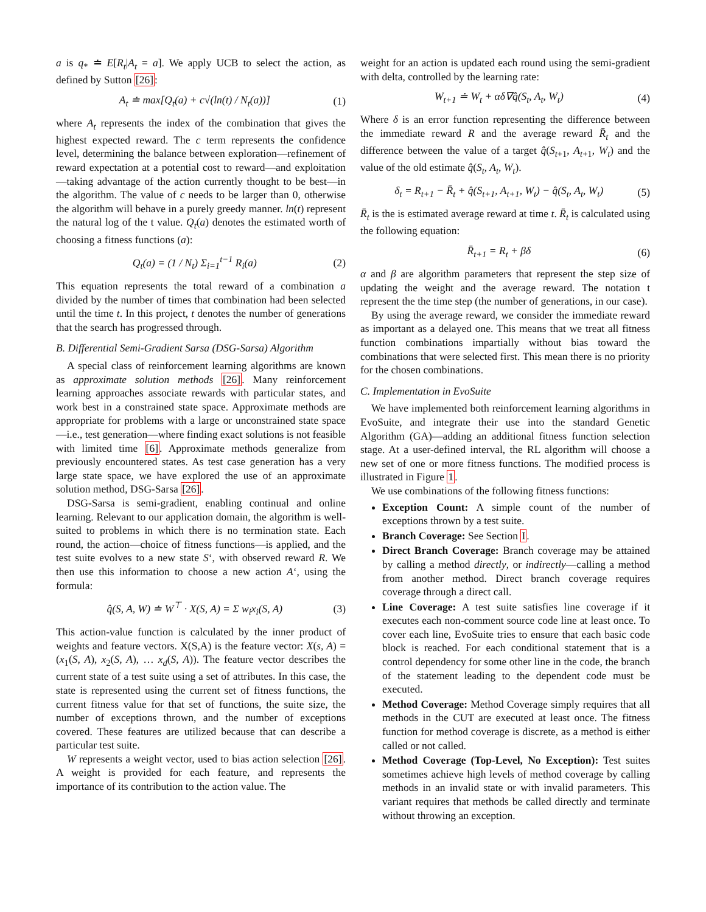a is q<sub>*</sub> ≐ E[R<sub>t</sub>|A<sub>t</sub> = a]. We apply UCB to select the action, as defined by Sutton [26]:
A<sub>t</sub> ≐ max[Q<sub>t</sub>(a) + c√(ln(t) / N<sub>t</sub>(a))] (1)
where A<sub>t</sub> represents the index of the combination that gives the highest expected reward. The c term represents the confidence level, determining the balance between exploration—refinement of reward expectation at a potential cost to reward—and exploitation—taking advantage of the action currently thought to be best—in the algorithm. The value of c needs to be larger than 0, otherwise the algorithm will behave in a purely greedy manner. ln(t) represent the natural log of the t value. Q<sub>t</sub>(a) denotes the estimated worth of choosing a fitness functions (a):
Q<sub>t</sub>(a) = (1 / N<sub>t</sub>) Σ<sub>i=1</sub><sup>t−1</sup> R<sub>i</sub>(a) (2)
This equation represents the total reward of a combination a divided by the number of times that combination had been selected until the time t. In this project, t denotes the number of generations that the search has progressed through.
B. Differential Semi-Gradient Sarsa (DSG-Sarsa) Algorithm
A special class of reinforcement learning algorithms are known as approximate solution methods [26]. Many reinforcement learning approaches associate rewards with particular states, and work best in a constrained state space. Approximate methods are appropriate for problems with a large or unconstrained state space—i.e., test generation—where finding exact solutions is not feasible with limited time [6]. Approximate methods generalize from previously encountered states. As test case generation has a very large state space, we have explored the use of an approximate solution method, DSG-Sarsa [26].
DSG-Sarsa is semi-gradient, enabling continual and online learning. Relevant to our application domain, the algorithm is well-suited to problems in which there is no termination state. Each round, the action—choice of fitness functions—is applied, and the test suite evolves to a new state S‘, with observed reward R. We then use this information to choose a new action A‘, using the formula:
q̂(S, A, W) ≐ W<sup>⊤</sup> · X(S, A) = Σ w<sub>i</sub>x<sub>i</sub>(S, A) (3)
This action-value function is calculated by the inner product of weights and feature vectors. X(S,A) is the feature vector: X(s, A) = (x<sub>1</sub>(S, A), x<sub>2</sub>(S, A), … x<sub>d</sub>(S, A)). The feature vector describes the current state of a test suite using a set of attributes. In this case, the state is represented using the current set of fitness functions, the current fitness value for that set of functions, the suite size, the number of exceptions thrown, and the number of exceptions covered. These features are utilized because that can describe a particular test suite.
W represents a weight vector, used to bias action selection [26]. A weight is provided for each feature, and represents the importance of its contribution to the action value. The
weight for an action is updated each round using the semi-gradient with delta, controlled by the learning rate:
W<sub>t+1</sub> ≐ W<sub>t</sub> + αδ∇q̂(S<sub>t</sub>, A<sub>t</sub>, W<sub>t</sub>) (4)
Where δ is an error function representing the difference between the immediate reward R and the average reward R̄<sub>t</sub> and the difference between the value of a target q̂(S<sub>t+1</sub>, A<sub>t+1</sub>, W<sub>t</sub>) and the value of the old estimate q̂(S<sub>t</sub>, A<sub>t</sub>, W<sub>t</sub>).
δ<sub>t</sub> = R<sub>t+1</sub> − R̄<sub>t</sub> + q̂(S<sub>t+1</sub>, A<sub>t+1</sub>, W<sub>t</sub>) − q̂(S<sub>t</sub>, A<sub>t</sub>, W<sub>t</sub>) (5)
R̄<sub>t</sub> is the is estimated average reward at time t. R̄<sub>t</sub> is calculated using the following equation:
R̄<sub>t+1</sub> = R<sub>t</sub> + βδ (6)
α and β are algorithm parameters that represent the step size of updating the weight and the average reward. The notation t represent the the time step (the number of generations, in our case).
By using the average reward, we consider the immediate reward as important as a delayed one. This means that we treat all fitness function combinations impartially without bias toward the combinations that were selected first. This mean there is no priority for the chosen combinations.
C. Implementation in EvoSuite
We have implemented both reinforcement learning algorithms in EvoSuite, and integrate their use into the standard Genetic Algorithm (GA)—adding an additional fitness function selection stage. At a user-defined interval, the RL algorithm will choose a new set of one or more fitness functions. The modified process is illustrated in Figure 1.
We use combinations of the following fitness functions:
Exception Count: A simple count of the number of exceptions thrown by a test suite.
Branch Coverage: See Section I.
Direct Branch Coverage: Branch coverage may be attained by calling a method directly, or indirectly—calling a method from another method. Direct branch coverage requires coverage through a direct call.
Line Coverage: A test suite satisfies line coverage if it executes each non-comment source code line at least once. To cover each line, EvoSuite tries to ensure that each basic code block is reached. For each conditional statement that is a control dependency for some other line in the code, the branch of the statement leading to the dependent code must be executed.
Method Coverage: Method Coverage simply requires that all methods in the CUT are executed at least once. The fitness function for method coverage is discrete, as a method is either called or not called.
Method Coverage (Top-Level, No Exception): Test suites sometimes achieve high levels of method coverage by calling methods in an invalid state or with invalid parameters. This variant requires that methods be called directly and terminate without throwing an exception.